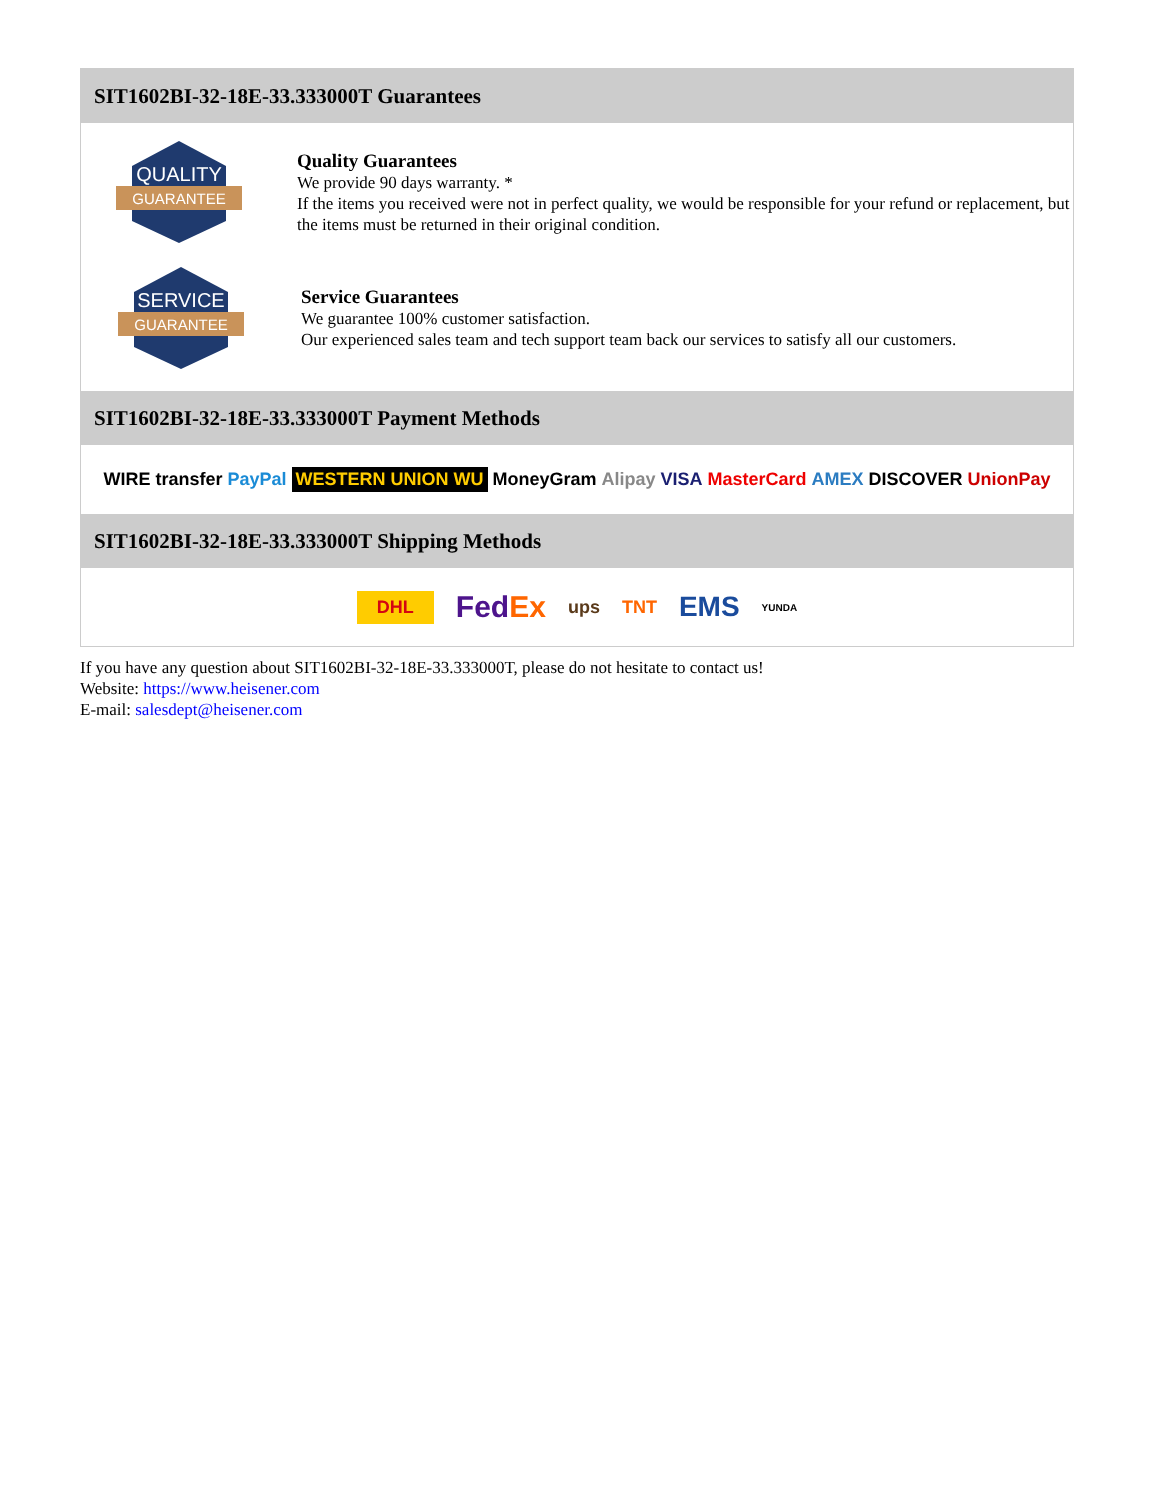SIT1602BI-32-18E-33.333000T Guarantees
QUALITY
GUARANTEE
Quality Guarantees
We provide 90 days warranty. *
If the items you received were not in perfect quality, we would be responsible for your refund or replacement, but the items must be returned in their original condition.
SERVICE
GUARANTEE
Service Guarantees
We guarantee 100% customer satisfaction.
Our experienced sales team and tech support team back our services to satisfy all our customers.
SIT1602BI-32-18E-33.333000T Payment Methods
WIRE transfer PayPal WESTERN UNION WU MoneyGram Alipay VISA MasterCard AMEX DISCOVER UnionPay
SIT1602BI-32-18E-33.333000T Shipping Methods
DHL FedEx ups TNT EMS YUNDA
If you have any question about SIT1602BI-32-18E-33.333000T, please do not hesitate to contact us!
Website: https://www.heisener.com
E-mail: salesdept@heisener.com